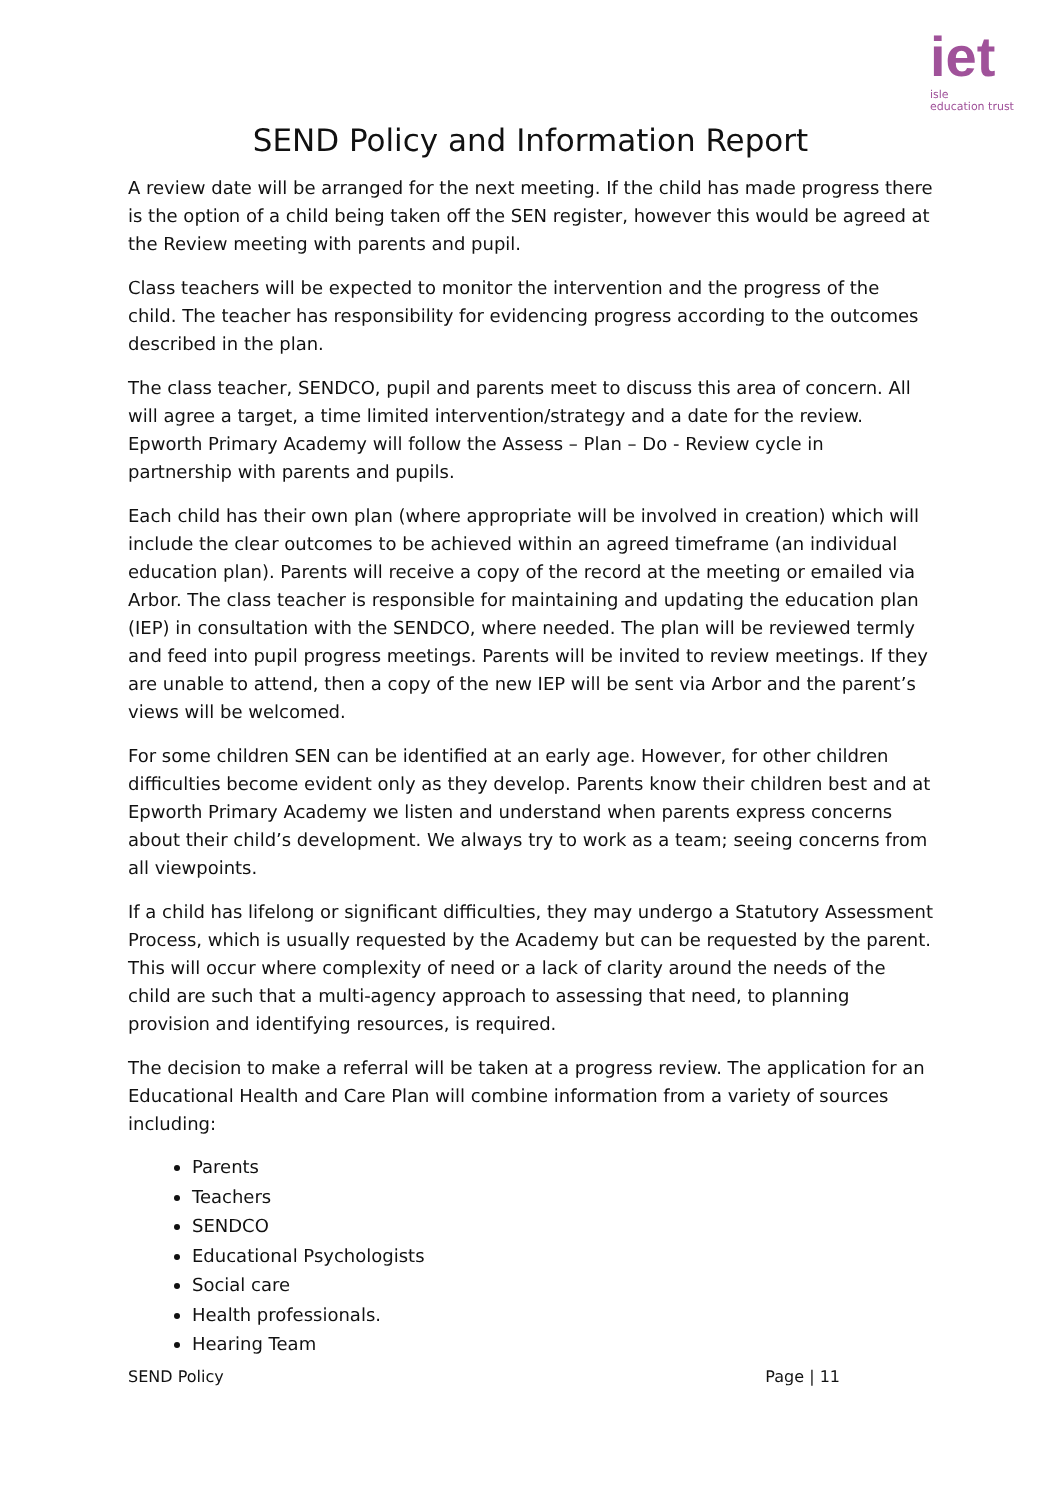iet
isle
education trust
SEND Policy and Information Report
A review date will be arranged for the next meeting. If the child has made progress there is the option of a child being taken off the SEN register, however this would be agreed at the Review meeting with parents and pupil.
Class teachers will be expected to monitor the intervention and the progress of the child. The teacher has responsibility for evidencing progress according to the outcomes described in the plan.
The class teacher, SENDCO, pupil and parents meet to discuss this area of concern. All will agree a target, a time limited intervention/strategy and a date for the review. Epworth Primary Academy will follow the Assess – Plan – Do - Review cycle in partnership with parents and pupils.
Each child has their own plan (where appropriate will be involved in creation) which will include the clear outcomes to be achieved within an agreed timeframe (an individual education plan). Parents will receive a copy of the record at the meeting or emailed via Arbor. The class teacher is responsible for maintaining and updating the education plan (IEP) in consultation with the SENDCO, where needed. The plan will be reviewed termly and feed into pupil progress meetings. Parents will be invited to review meetings. If they are unable to attend, then a copy of the new IEP will be sent via Arbor and the parent’s views will be welcomed.
For some children SEN can be identified at an early age. However, for other children difficulties become evident only as they develop. Parents know their children best and at Epworth Primary Academy we listen and understand when parents express concerns about their child’s development. We always try to work as a team; seeing concerns from all viewpoints.
If a child has lifelong or significant difficulties, they may undergo a Statutory Assessment Process, which is usually requested by the Academy but can be requested by the parent. This will occur where complexity of need or a lack of clarity around the needs of the child are such that a multi-agency approach to assessing that need, to planning provision and identifying resources, is required.
The decision to make a referral will be taken at a progress review. The application for an Educational Health and Care Plan will combine information from a variety of sources including:
Parents
Teachers
SENDCO
Educational Psychologists
Social care
Health professionals.
Hearing Team
SEND Policy Page | 11